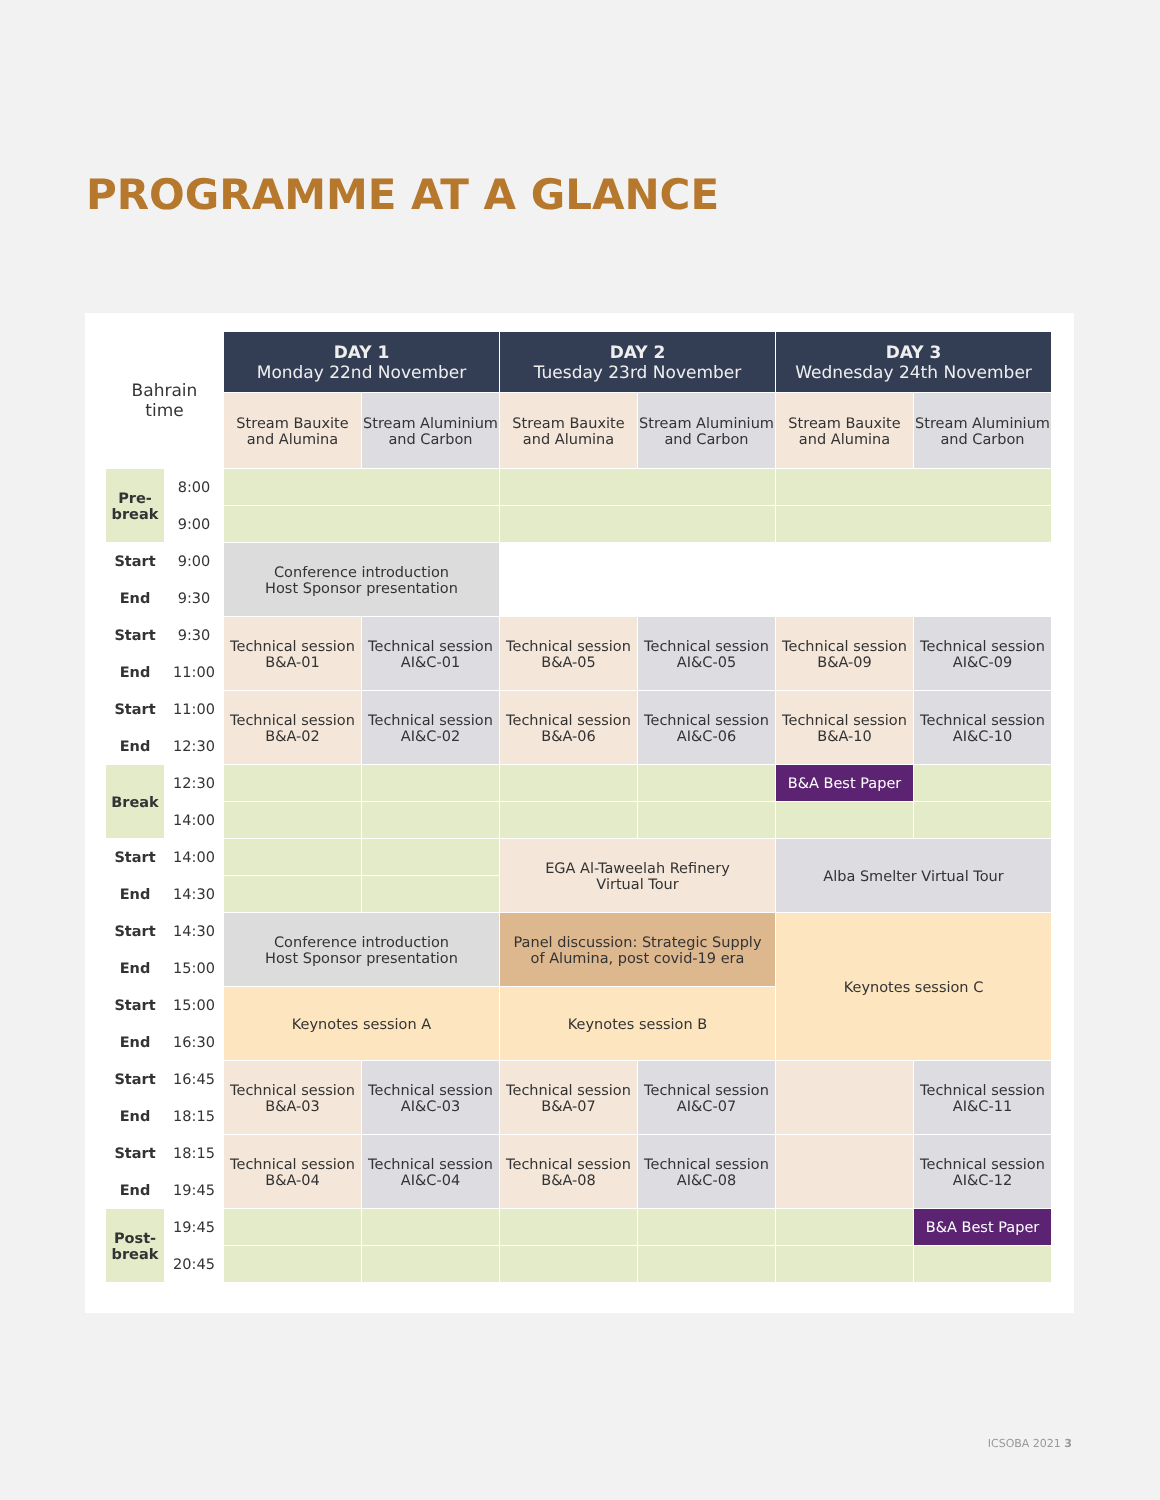PROGRAMME AT A GLANCE
| Bahrain time | | DAY 1 Monday 22nd November | | DAY 2 Tuesday 23rd November | | DAY 3 Wednesday 24th November | |
| --- | --- | --- | --- | --- | --- | --- | --- |
| | | Stream Bauxite and Alumina | Stream Aluminium and Carbon | Stream Bauxite and Alumina | Stream Aluminium and Carbon | Stream Bauxite and Alumina | Stream Aluminium and Carbon |
| Pre- break | 8:00 | | | | | | |
| | 9:00 | | | | | | |
| Start | 9:00 | Conference introduction Host Sponsor presentation | | | | | |
| End | 9:30 | | | | | | |
| Start | 9:30 | Technical session B&A-01 | Technical session AI&C-01 | Technical session B&A-05 | Technical session AI&C-05 | Technical session B&A-09 | Technical session AI&C-09 |
| End | 11:00 | | | | | | |
| Start | 11:00 | Technical session B&A-02 | Technical session AI&C-02 | Technical session B&A-06 | Technical session AI&C-06 | Technical session B&A-10 | Technical session AI&C-10 |
| End | 12:30 | | | | | | |
| Break | 12:30 | | | | | B&A Best Paper | |
| | 14:00 | | | | | | |
| Start | 14:00 | | | EGA Al-Taweelah Refinery Virtual Tour | | Alba Smelter Virtual Tour | |
| End | 14:30 | | | | | | |
| Start | 14:30 | Conference introduction Host Sponsor presentation | | Panel discussion: Strategic Supply of Alumina, post covid-19 era | | Keynotes session C | |
| End | 15:00 | | | | | | |
| Start | 15:00 | Keynotes session A | | Keynotes session B | | | |
| End | 16:30 | | | | | | |
| Start | 16:45 | Technical session B&A-03 | Technical session AI&C-03 | Technical session B&A-07 | Technical session AI&C-07 | | Technical session AI&C-11 |
| End | 18:15 | | | | | | |
| Start | 18:15 | Technical session B&A-04 | Technical session AI&C-04 | Technical session B&A-08 | Technical session AI&C-08 | | Technical session AI&C-12 |
| End | 19:45 | | | | | | |
| Post- break | 19:45 | | | | | | B&A Best Paper |
| | 20:45 | | | | | | |
ICSOBA 2021 3